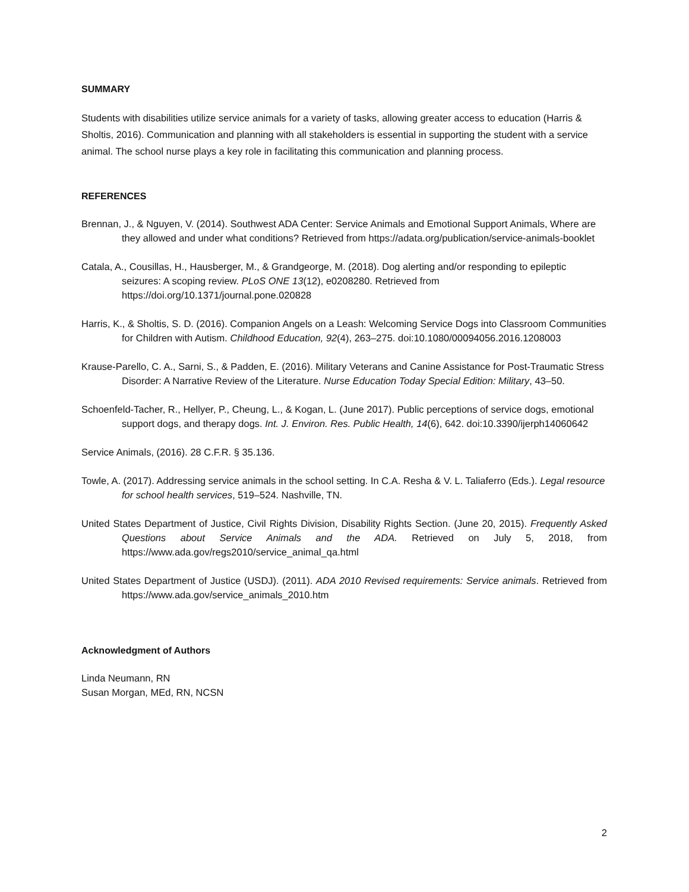SUMMARY
Students with disabilities utilize service animals for a variety of tasks, allowing greater access to education (Harris & Sholtis, 2016). Communication and planning with all stakeholders is essential in supporting the student with a service animal. The school nurse plays a key role in facilitating this communication and planning process.
REFERENCES
Brennan, J., & Nguyen, V. (2014). Southwest ADA Center: Service Animals and Emotional Support Animals, Where are they allowed and under what conditions? Retrieved from https://adata.org/publication/service-animals-booklet
Catala, A., Cousillas, H., Hausberger, M., & Grandgeorge, M. (2018). Dog alerting and/or responding to epileptic seizures: A scoping review. PLoS ONE 13(12), e0208280. Retrieved from https://doi.org/10.1371/journal.pone.020828
Harris, K., & Sholtis, S. D. (2016). Companion Angels on a Leash: Welcoming Service Dogs into Classroom Communities for Children with Autism. Childhood Education, 92(4), 263–275. doi:10.1080/00094056.2016.1208003
Krause-Parello, C. A., Sarni, S., & Padden, E. (2016). Military Veterans and Canine Assistance for Post-Traumatic Stress Disorder: A Narrative Review of the Literature. Nurse Education Today Special Edition: Military, 43–50.
Schoenfeld-Tacher, R., Hellyer, P., Cheung, L., & Kogan, L. (June 2017). Public perceptions of service dogs, emotional support dogs, and therapy dogs. Int. J. Environ. Res. Public Health, 14(6), 642. doi:10.3390/ijerph14060642
Service Animals, (2016). 28 C.F.R. § 35.136.
Towle, A. (2017). Addressing service animals in the school setting. In C.A. Resha & V. L. Taliaferro (Eds.). Legal resource for school health services, 519–524. Nashville, TN.
United States Department of Justice, Civil Rights Division, Disability Rights Section. (June 20, 2015). Frequently Asked Questions about Service Animals and the ADA. Retrieved on July 5, 2018, from https://www.ada.gov/regs2010/service_animal_qa.html
United States Department of Justice (USDJ). (2011). ADA 2010 Revised requirements: Service animals. Retrieved from https://www.ada.gov/service_animals_2010.htm
Acknowledgment of Authors
Linda Neumann, RN
Susan Morgan, MEd, RN, NCSN
2